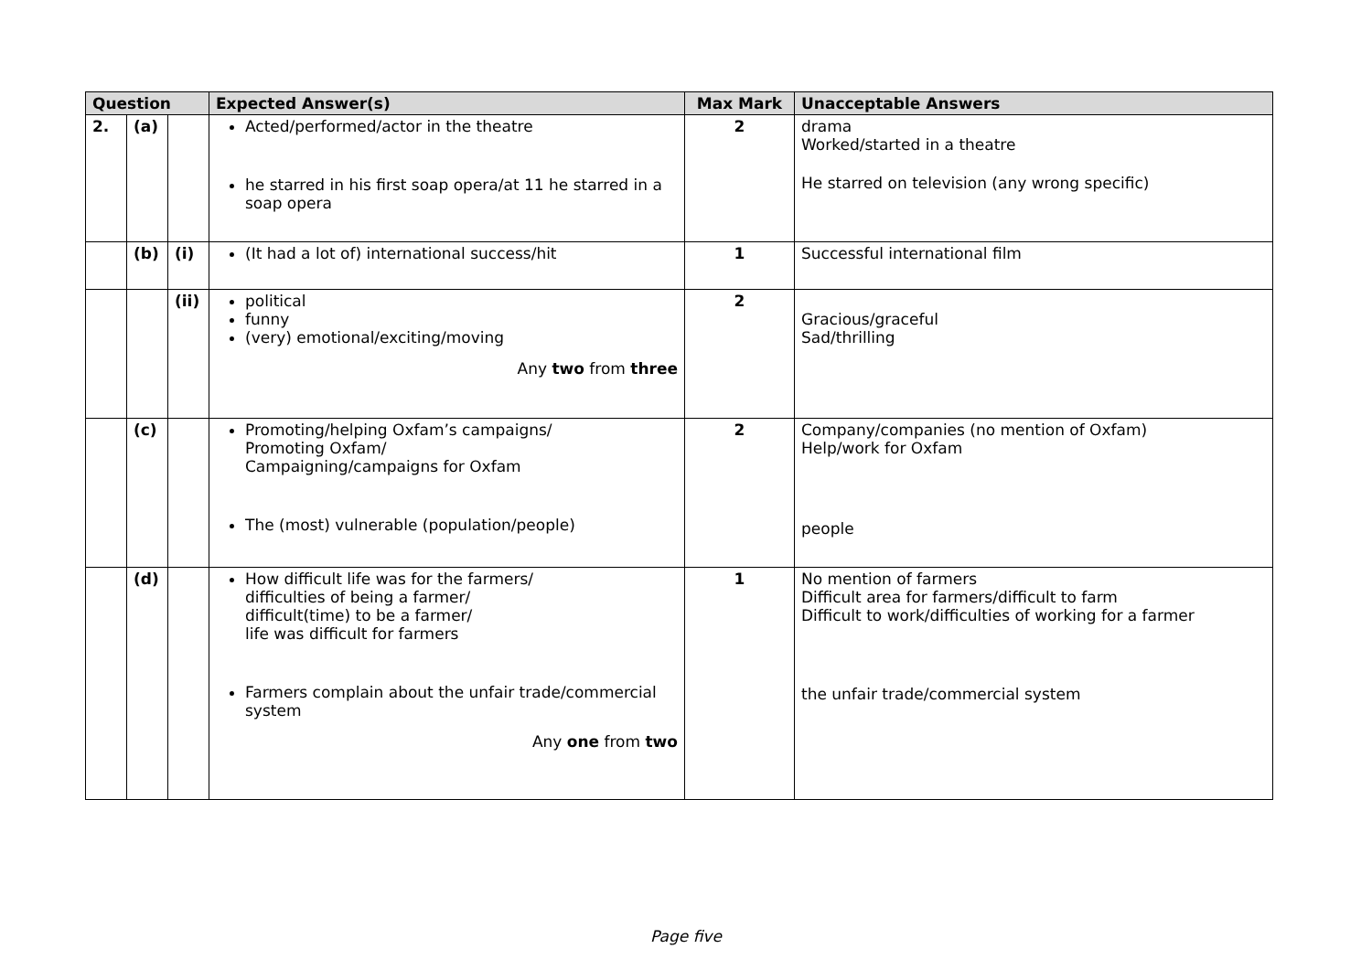| Question | | | Expected Answer(s) | Max Mark | Unacceptable Answers |
| --- | --- | --- | --- | --- | --- |
| 2. | (a) | | Acted/performed/actor in the theatre he starred in his first soap opera/at 11 he starred in a soap opera | 2 | drama Worked/started in a theatre He starred on television (any wrong specific) |
| | (b) | (i) | (It had a lot of) international success/hit | 1 | Successful international film |
| | | (ii) | political funny (very) emotional/exciting/moving Any two from three | 2 | Gracious/graceful Sad/thrilling |
| | (c) | | Promoting/helping Oxfam’s campaigns/ Promoting Oxfam/ Campaigning/campaigns for Oxfam The (most) vulnerable (population/people) | 2 | Company/companies (no mention of Oxfam) Help/work for Oxfam people |
| | (d) | | How difficult life was for the farmers/ difficulties of being a farmer/ difficult(time) to be a farmer/ life was difficult for farmers Farmers complain about the unfair trade/commercial system Any one from two | 1 | No mention of farmers Difficult area for farmers/difficult to farm Difficult to work/difficulties of working for a farmer the unfair trade/commercial system |
Page five